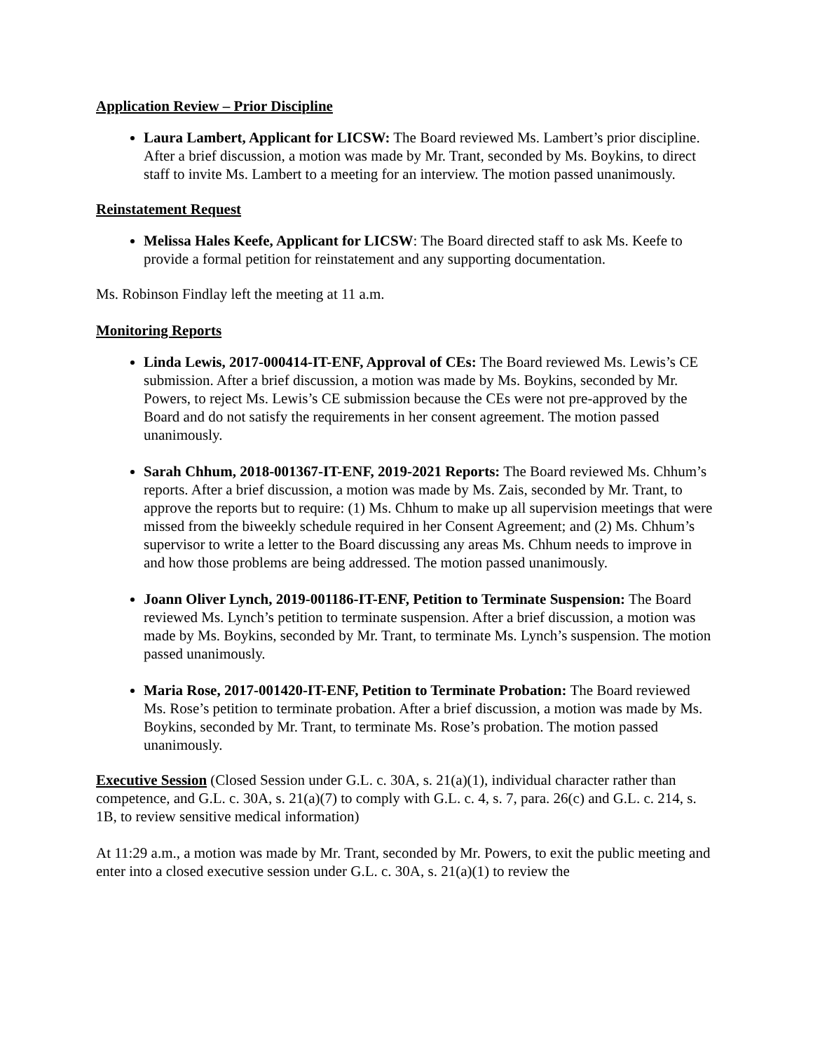Application Review – Prior Discipline
Laura Lambert, Applicant for LICSW: The Board reviewed Ms. Lambert’s prior discipline. After a brief discussion, a motion was made by Mr. Trant, seconded by Ms. Boykins, to direct staff to invite Ms. Lambert to a meeting for an interview. The motion passed unanimously.
Reinstatement Request
Melissa Hales Keefe, Applicant for LICSW: The Board directed staff to ask Ms. Keefe to provide a formal petition for reinstatement and any supporting documentation.
Ms. Robinson Findlay left the meeting at 11 a.m.
Monitoring Reports
Linda Lewis, 2017-000414-IT-ENF, Approval of CEs: The Board reviewed Ms. Lewis’s CE submission. After a brief discussion, a motion was made by Ms. Boykins, seconded by Mr. Powers, to reject Ms. Lewis’s CE submission because the CEs were not pre-approved by the Board and do not satisfy the requirements in her consent agreement. The motion passed unanimously.
Sarah Chhum, 2018-001367-IT-ENF, 2019-2021 Reports: The Board reviewed Ms. Chhum’s reports. After a brief discussion, a motion was made by Ms. Zais, seconded by Mr. Trant, to approve the reports but to require: (1) Ms. Chhum to make up all supervision meetings that were missed from the biweekly schedule required in her Consent Agreement; and (2) Ms. Chhum’s supervisor to write a letter to the Board discussing any areas Ms. Chhum needs to improve in and how those problems are being addressed. The motion passed unanimously.
Joann Oliver Lynch, 2019-001186-IT-ENF, Petition to Terminate Suspension: The Board reviewed Ms. Lynch’s petition to terminate suspension. After a brief discussion, a motion was made by Ms. Boykins, seconded by Mr. Trant, to terminate Ms. Lynch’s suspension. The motion passed unanimously.
Maria Rose, 2017-001420-IT-ENF, Petition to Terminate Probation: The Board reviewed Ms. Rose’s petition to terminate probation. After a brief discussion, a motion was made by Ms. Boykins, seconded by Mr. Trant, to terminate Ms. Rose’s probation. The motion passed unanimously.
Executive Session (Closed Session under G.L. c. 30A, s. 21(a)(1), individual character rather than competence, and G.L. c. 30A, s. 21(a)(7) to comply with G.L. c. 4, s. 7, para. 26(c) and G.L. c. 214, s. 1B, to review sensitive medical information)
At 11:29 a.m., a motion was made by Mr. Trant, seconded by Mr. Powers, to exit the public meeting and enter into a closed executive session under G.L. c. 30A, s. 21(a)(1) to review the